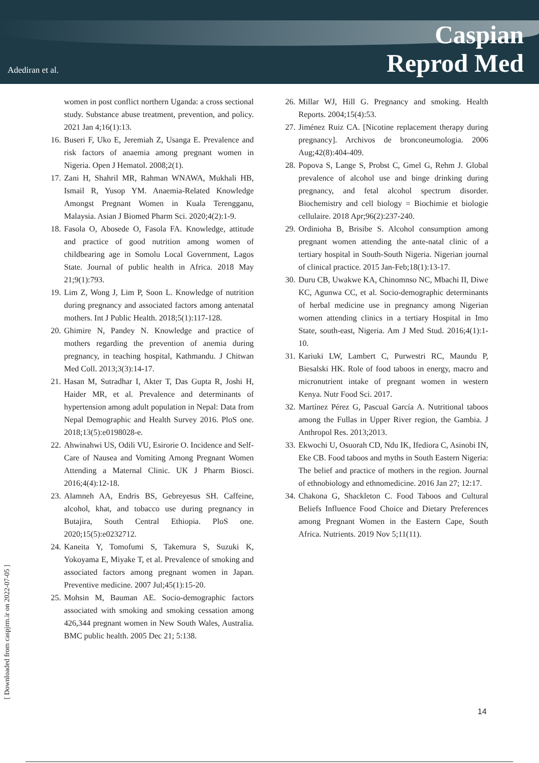Adediran et al.
Caspian
Reprod Med
women in post conflict northern Uganda: a cross sectional study. Substance abuse treatment, prevention, and policy. 2021 Jan 4;16(1):13.
16. Buseri F, Uko E, Jeremiah Z, Usanga E. Prevalence and risk factors of anaemia among pregnant women in Nigeria. Open J Hematol. 2008;2(1).
17. Zani H, Shahril MR, Rahman WNAWA, Mukhali HB, Ismail R, Yusop YM. Anaemia-Related Knowledge Amongst Pregnant Women in Kuala Terengganu, Malaysia. Asian J Biomed Pharm Sci. 2020;4(2):1-9.
18. Fasola O, Abosede O, Fasola FA. Knowledge, attitude and practice of good nutrition among women of childbearing age in Somolu Local Government, Lagos State. Journal of public health in Africa. 2018 May 21;9(1):793.
19. Lim Z, Wong J, Lim P, Soon L. Knowledge of nutrition during pregnancy and associated factors among antenatal mothers. Int J Public Health. 2018;5(1):117-128.
20. Ghimire N, Pandey N. Knowledge and practice of mothers regarding the prevention of anemia during pregnancy, in teaching hospital, Kathmandu. J Chitwan Med Coll. 2013;3(3):14-17.
21. Hasan M, Sutradhar I, Akter T, Das Gupta R, Joshi H, Haider MR, et al. Prevalence and determinants of hypertension among adult population in Nepal: Data from Nepal Demographic and Health Survey 2016. PloS one. 2018;13(5):e0198028-e.
22. Ahwinahwi US, Odili VU, Esirorie O. Incidence and Self-Care of Nausea and Vomiting Among Pregnant Women Attending a Maternal Clinic. UK J Pharm Biosci. 2016;4(4):12-18.
23. Alamneh AA, Endris BS, Gebreyesus SH. Caffeine, alcohol, khat, and tobacco use during pregnancy in Butajira, South Central Ethiopia. PloS one. 2020;15(5):e0232712.
24. Kaneita Y, Tomofumi S, Takemura S, Suzuki K, Yokoyama E, Miyake T, et al. Prevalence of smoking and associated factors among pregnant women in Japan. Preventive medicine. 2007 Jul;45(1):15-20.
25. Mohsin M, Bauman AE. Socio-demographic factors associated with smoking and smoking cessation among 426,344 pregnant women in New South Wales, Australia. BMC public health. 2005 Dec 21; 5:138.
26. Millar WJ, Hill G. Pregnancy and smoking. Health Reports. 2004;15(4):53.
27. Jiménez Ruiz CA. [Nicotine replacement therapy during pregnancy]. Archivos de bronconeumologia. 2006 Aug;42(8):404-409.
28. Popova S, Lange S, Probst C, Gmel G, Rehm J. Global prevalence of alcohol use and binge drinking during pregnancy, and fetal alcohol spectrum disorder. Biochemistry and cell biology = Biochimie et biologie cellulaire. 2018 Apr;96(2):237-240.
29. Ordinioha B, Brisibe S. Alcohol consumption among pregnant women attending the ante-natal clinic of a tertiary hospital in South-South Nigeria. Nigerian journal of clinical practice. 2015 Jan-Feb;18(1):13-17.
30. Duru CB, Uwakwe KA, Chinomnso NC, Mbachi II, Diwe KC, Agunwa CC, et al. Socio-demographic determinants of herbal medicine use in pregnancy among Nigerian women attending clinics in a tertiary Hospital in Imo State, south-east, Nigeria. Am J Med Stud. 2016;4(1):1-10.
31. Kariuki LW, Lambert C, Purwestri RC, Maundu P, Biesalski HK. Role of food taboos in energy, macro and micronutrient intake of pregnant women in western Kenya. Nutr Food Sci. 2017.
32. Martínez Pérez G, Pascual García A. Nutritional taboos among the Fullas in Upper River region, the Gambia. J Anthropol Res. 2013;2013.
33. Ekwochi U, Osuorah CD, Ndu IK, Ifediora C, Asinobi IN, Eke CB. Food taboos and myths in South Eastern Nigeria: The belief and practice of mothers in the region. Journal of ethnobiology and ethnomedicine. 2016 Jan 27; 12:17.
34. Chakona G, Shackleton C. Food Taboos and Cultural Beliefs Influence Food Choice and Dietary Preferences among Pregnant Women in the Eastern Cape, South Africa. Nutrients. 2019 Nov 5;11(11).
[ Downloaded from caspjrm.ir on 2022-07-05 ]
14